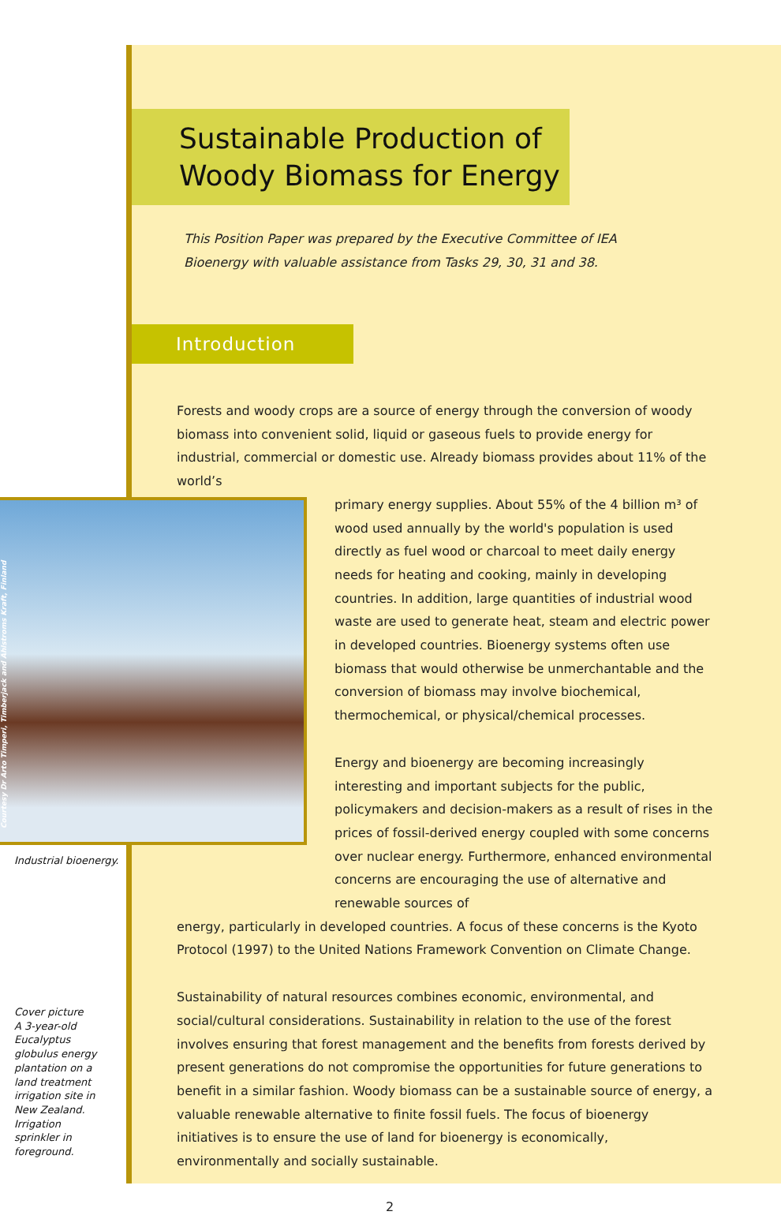Courtesy Dr Arto Timperi, Timberjack and Ahlstroms Kraft, Finland
Industrial bioenergy.
Cover picture
A 3-year-old
Eucalyptus
globulus energy plantation on a land treatment irrigation site in New Zealand. Irrigation sprinkler in foreground.
Sustainable Production of
Woody Biomass for Energy
This Position Paper was prepared by the Executive Committee of IEA Bioenergy with valuable assistance from Tasks 29, 30, 31 and 38.
Introduction
Forests and woody crops are a source of energy through the conversion of woody biomass into convenient solid, liquid or gaseous fuels to provide energy for industrial, commercial or domestic use. Already biomass provides about 11% of the world’s
primary energy supplies. About 55% of the 4 billion m³ of wood used annually by the world's population is used directly as fuel wood or charcoal to meet daily energy needs for heating and cooking, mainly in developing countries. In addition, large quantities of industrial wood waste are used to generate heat, steam and electric power in developed countries. Bioenergy systems often use biomass that would otherwise be unmerchantable and the conversion of biomass may involve biochemical, thermochemical, or physical/chemical processes.
Energy and bioenergy are becoming increasingly interesting and important subjects for the public, policymakers and decision-makers as a result of rises in the prices of fossil-derived energy coupled with some concerns over nuclear energy. Furthermore, enhanced environmental concerns are encouraging the use of alternative and renewable sources of
energy, particularly in developed countries. A focus of these concerns is the Kyoto Protocol (1997) to the United Nations Framework Convention on Climate Change.
Sustainability of natural resources combines economic, environmental, and social/cultural considerations. Sustainability in relation to the use of the forest involves ensuring that forest management and the benefits from forests derived by present generations do not compromise the opportunities for future generations to benefit in a similar fashion. Woody biomass can be a sustainable source of energy, a valuable renewable alternative to finite fossil fuels. The focus of bioenergy initiatives is to ensure the use of land for bioenergy is economically, environmentally and socially sustainable.
2